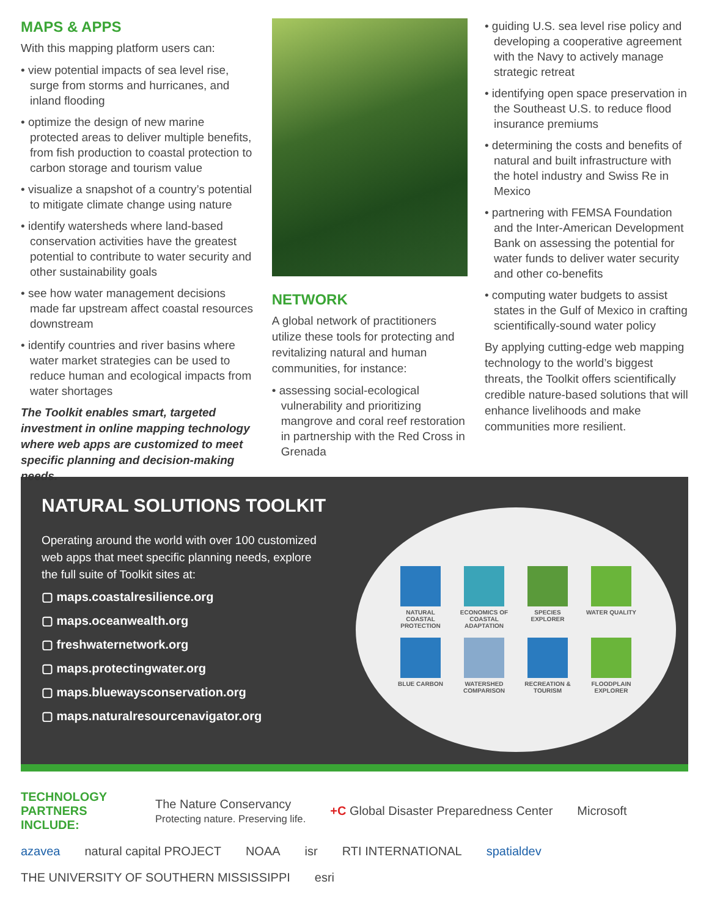MAPS & APPS
With this mapping platform users can:
• view potential impacts of sea level rise, surge from storms and hurricanes, and inland flooding
• optimize the design of new marine protected areas to deliver multiple benefits, from fish production to coastal protection to carbon storage and tourism value
• visualize a snapshot of a country’s potential to mitigate climate change using nature
• identify watersheds where land-based conservation activities have the greatest potential to contribute to water security and other sustainability goals
• see how water management decisions made far upstream affect coastal resources downstream
• identify countries and river basins where water market strategies can be used to reduce human and ecological impacts from water shortages
The Toolkit enables smart, targeted investment in online mapping technology where web apps are customized to meet specific planning and decision-making needs.
NETWORK
A global network of practitioners utilize these tools for protecting and revitalizing natural and human communities, for instance:
• assessing social-ecological vulnerability and prioritizing mangrove and coral reef restoration in partnership with the Red Cross in Grenada
• guiding U.S. sea level rise policy and developing a cooperative agreement with the Navy to actively manage strategic retreat
• identifying open space preservation in the Southeast U.S. to reduce flood insurance premiums
• determining the costs and benefits of natural and built infrastructure with the hotel industry and Swiss Re in Mexico
• partnering with FEMSA Foundation and the Inter-American Development Bank on assessing the potential for water funds to deliver water security and other co-benefits
• computing water budgets to assist states in the Gulf of Mexico in crafting scientifically-sound water policy
By applying cutting-edge web mapping technology to the world’s biggest threats, the Toolkit offers scientifically credible nature-based solutions that will enhance livelihoods and make communities more resilient.
NATURAL SOLUTIONS TOOLKIT
Operating around the world with over 100 customized web apps that meet specific planning needs, explore the full suite of Toolkit sites at:
▢ maps.coastalresilience.org
▢ maps.oceanwealth.org
▢ freshwaternetwork.org
▢ maps.protectingwater.org
▢ maps.bluewaysconservation.org
▢ maps.naturalresourcenavigator.org
NATURAL COASTAL PROTECTION ECONOMICS OF COASTAL ADAPTATION SPECIES EXPLORER WATER QUALITY BLUE CARBON WATERSHED COMPARISON RECREATION & TOURISM FLOODPLAIN EXPLORER
TECHNOLOGY PARTNERS INCLUDE: The Nature Conservancy
Protecting nature. Preserving life. +C Global Disaster Preparedness Center Microsoft azavea natural capital PROJECT NOAA isr RTI INTERNATIONAL spatialdev THE UNIVERSITY OF SOUTHERN MISSISSIPPI esri